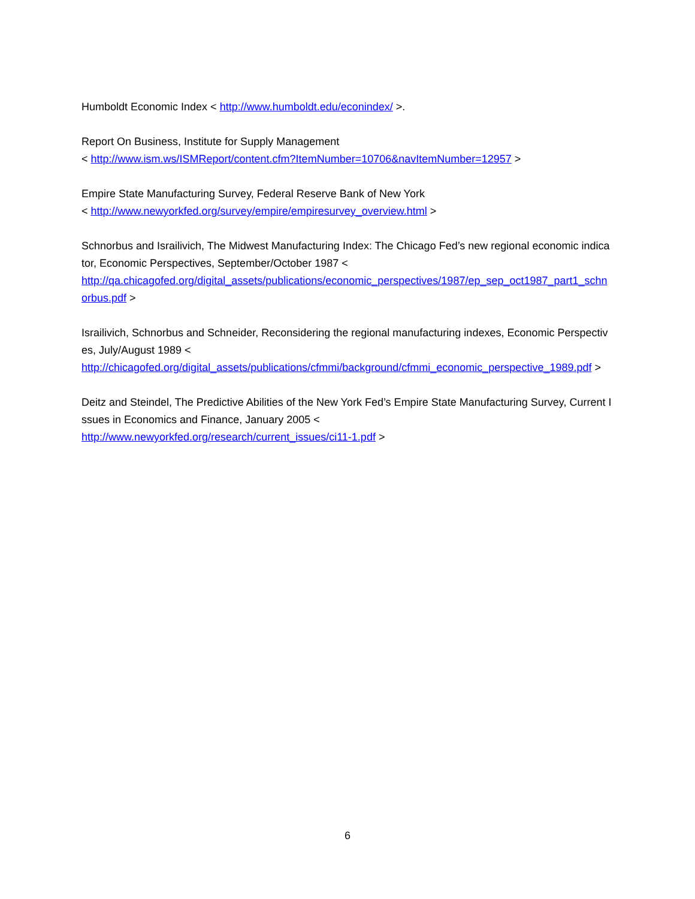Humboldt Economic Index < http://www.humboldt.edu/econindex/ >.
Report On Business, Institute for Supply Management
< http://www.ism.ws/ISMReport/content.cfm?ItemNumber=10706&navItemNumber=12957 >
Empire State Manufacturing Survey, Federal Reserve Bank of New York
< http://www.newyorkfed.org/survey/empire/empiresurvey_overview.html >
Schnorbus and Israilivich, The Midwest Manufacturing Index: The Chicago Fed’s new regional economic indicator, Economic Perspectives, September/October 1987 <
http://qa.chicagofed.org/digital_assets/publications/economic_perspectives/1987/ep_sep_oct1987_part1_schnorbus.pdf >
Israilivich, Schnorbus and Schneider, Reconsidering the regional manufacturing indexes, Economic Perspectives, July/August 1989 <
http://chicagofed.org/digital_assets/publications/cfmmi/background/cfmmi_economic_perspective_1989.pdf >
Deitz and Steindel, The Predictive Abilities of the New York Fed’s Empire State Manufacturing Survey, Current Issues in Economics and Finance, January 2005 <
http://www.newyorkfed.org/research/current_issues/ci11-1.pdf >
6